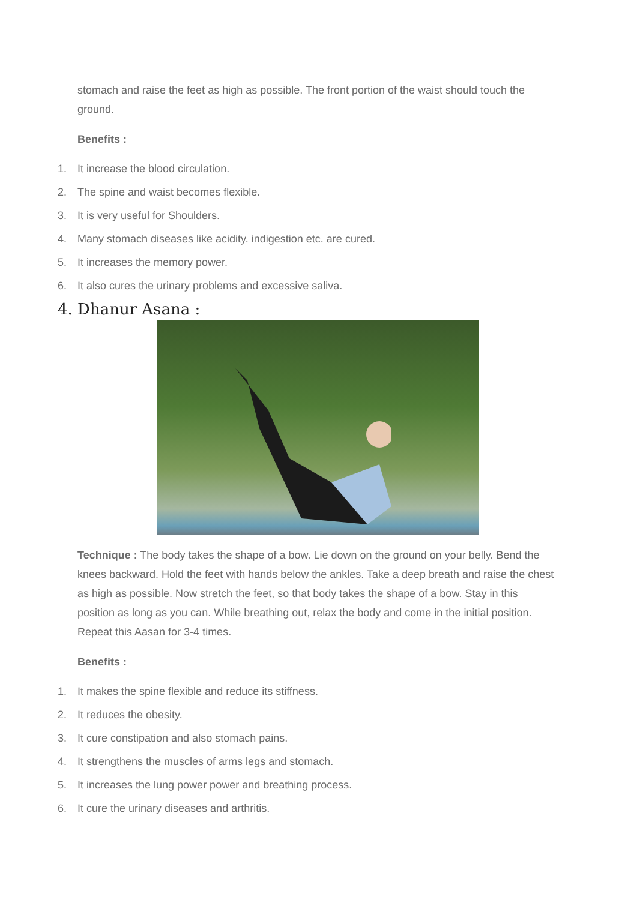stomach and raise the feet as high as possible. The front portion of the waist should touch the ground.
Benefits :
1. It increase the blood circulation.
2. The spine and waist becomes flexible.
3. It is very useful for Shoulders.
4. Many stomach diseases like acidity. indigestion etc. are cured.
5. It increases the memory power.
6. It also cures the urinary problems and excessive saliva.
4. Dhanur Asana :
Technique : The body takes the shape of a bow. Lie down on the ground on your belly. Bend the knees backward. Hold the feet with hands below the ankles. Take a deep breath and raise the chest as high as possible. Now stretch the feet, so that body takes the shape of a bow. Stay in this position as long as you can. While breathing out, relax the body and come in the initial position. Repeat this Aasan for 3-4 times.
Benefits :
1. It makes the spine flexible and reduce its stiffness.
2. It reduces the obesity.
3. It cure constipation and also stomach pains.
4. It strengthens the muscles of arms legs and stomach.
5. It increases the lung power power and breathing process.
6. It cure the urinary diseases and arthritis.